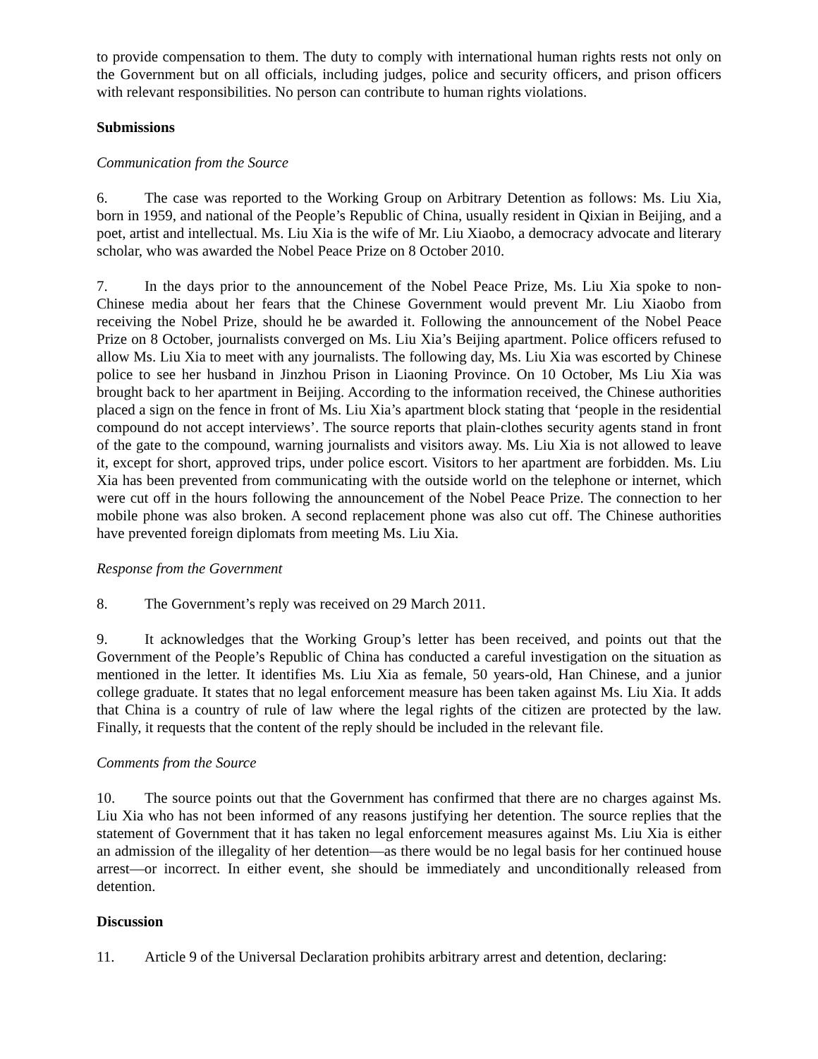to provide compensation to them. The duty to comply with international human rights rests not only on the Government but on all officials, including judges, police and security officers, and prison officers with relevant responsibilities. No person can contribute to human rights violations.
Submissions
Communication from the Source
6. The case was reported to the Working Group on Arbitrary Detention as follows: Ms. Liu Xia, born in 1959, and national of the People’s Republic of China, usually resident in Qixian in Beijing, and a poet, artist and intellectual. Ms. Liu Xia is the wife of Mr. Liu Xiaobo, a democracy advocate and literary scholar, who was awarded the Nobel Peace Prize on 8 October 2010.
7. In the days prior to the announcement of the Nobel Peace Prize, Ms. Liu Xia spoke to non-Chinese media about her fears that the Chinese Government would prevent Mr. Liu Xiaobo from receiving the Nobel Prize, should he be awarded it. Following the announcement of the Nobel Peace Prize on 8 October, journalists converged on Ms. Liu Xia’s Beijing apartment. Police officers refused to allow Ms. Liu Xia to meet with any journalists. The following day, Ms. Liu Xia was escorted by Chinese police to see her husband in Jinzhou Prison in Liaoning Province. On 10 October, Ms Liu Xia was brought back to her apartment in Beijing. According to the information received, the Chinese authorities placed a sign on the fence in front of Ms. Liu Xia’s apartment block stating that ‘people in the residential compound do not accept interviews’. The source reports that plain-clothes security agents stand in front of the gate to the compound, warning journalists and visitors away. Ms. Liu Xia is not allowed to leave it, except for short, approved trips, under police escort. Visitors to her apartment are forbidden. Ms. Liu Xia has been prevented from communicating with the outside world on the telephone or internet, which were cut off in the hours following the announcement of the Nobel Peace Prize. The connection to her mobile phone was also broken. A second replacement phone was also cut off. The Chinese authorities have prevented foreign diplomats from meeting Ms. Liu Xia.
Response from the Government
8. The Government’s reply was received on 29 March 2011.
9. It acknowledges that the Working Group’s letter has been received, and points out that the Government of the People’s Republic of China has conducted a careful investigation on the situation as mentioned in the letter. It identifies Ms. Liu Xia as female, 50 years-old, Han Chinese, and a junior college graduate. It states that no legal enforcement measure has been taken against Ms. Liu Xia. It adds that China is a country of rule of law where the legal rights of the citizen are protected by the law. Finally, it requests that the content of the reply should be included in the relevant file.
Comments from the Source
10. The source points out that the Government has confirmed that there are no charges against Ms. Liu Xia who has not been informed of any reasons justifying her detention. The source replies that the statement of Government that it has taken no legal enforcement measures against Ms. Liu Xia is either an admission of the illegality of her detention—as there would be no legal basis for her continued house arrest—or incorrect. In either event, she should be immediately and unconditionally released from detention.
Discussion
11. Article 9 of the Universal Declaration prohibits arbitrary arrest and detention, declaring: